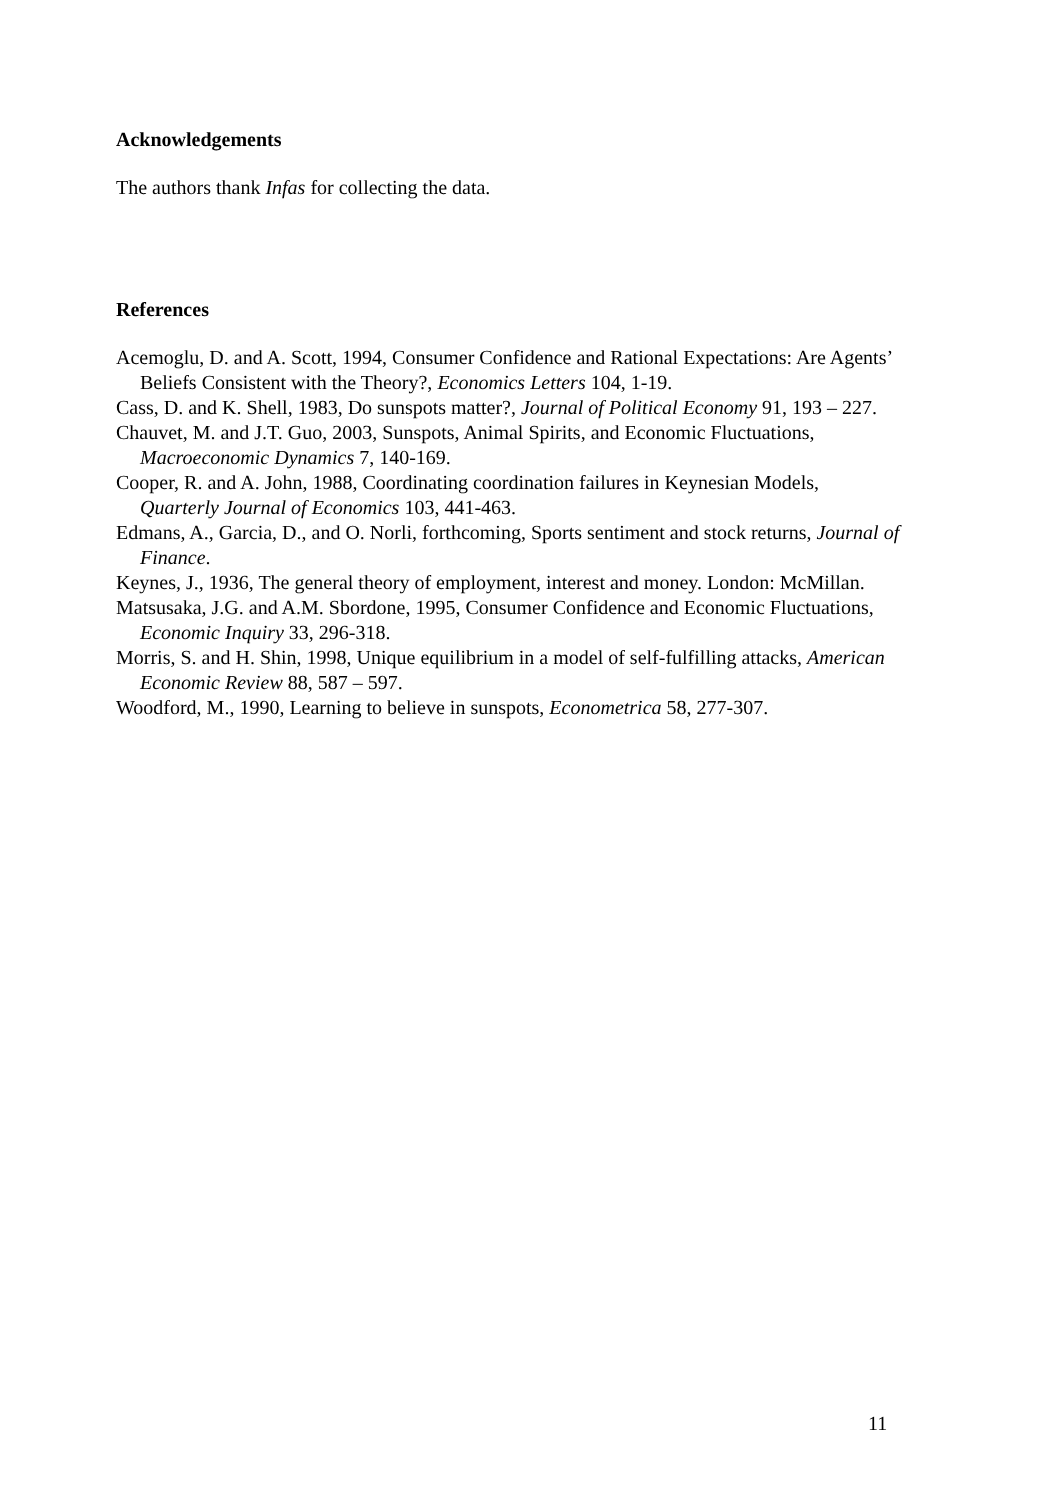Acknowledgements
The authors thank Infas for collecting the data.
References
Acemoglu, D. and A. Scott, 1994, Consumer Confidence and Rational Expectations: Are Agents’ Beliefs Consistent with the Theory?, Economics Letters 104, 1-19.
Cass, D. and K. Shell, 1983, Do sunspots matter?, Journal of Political Economy 91, 193 – 227.
Chauvet, M. and J.T. Guo, 2003, Sunspots, Animal Spirits, and Economic Fluctuations, Macroeconomic Dynamics 7, 140-169.
Cooper, R. and A. John, 1988, Coordinating coordination failures in Keynesian Models, Quarterly Journal of Economics 103, 441-463.
Edmans, A., Garcia, D., and O. Norli, forthcoming, Sports sentiment and stock returns, Journal of Finance.
Keynes, J., 1936, The general theory of employment, interest and money. London: McMillan.
Matsusaka, J.G. and A.M. Sbordone, 1995, Consumer Confidence and Economic Fluctuations, Economic Inquiry 33, 296-318.
Morris, S. and H. Shin, 1998, Unique equilibrium in a model of self-fulfilling attacks, American Economic Review 88, 587 – 597.
Woodford, M., 1990, Learning to believe in sunspots, Econometrica 58, 277-307.
11